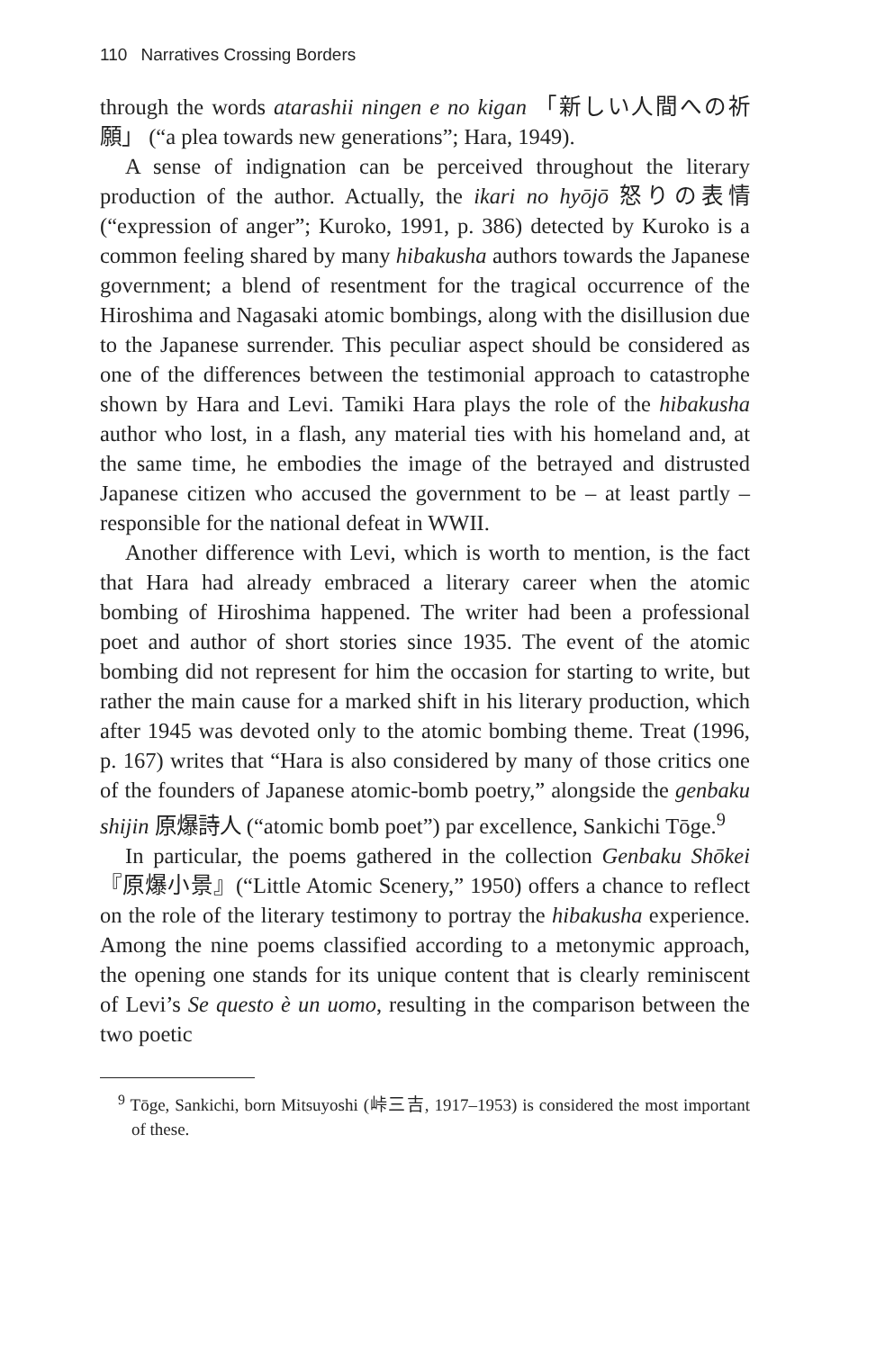110 Narratives Crossing Borders
through the words atarashii ningen e no kigan 「新しい人間への祈願」 (“a plea towards new generations”; Hara, 1949).
A sense of indignation can be perceived throughout the literary production of the author. Actually, the ikari no hyōjō 怒りの表情 (“expression of anger”; Kuroko, 1991, p. 386) detected by Kuroko is a common feeling shared by many hibakusha authors towards the Japanese government; a blend of resentment for the tragical occurrence of the Hiroshima and Nagasaki atomic bombings, along with the disillusion due to the Japanese surrender. This peculiar aspect should be considered as one of the differences between the testimonial approach to catastrophe shown by Hara and Levi. Tamiki Hara plays the role of the hibakusha author who lost, in a flash, any material ties with his homeland and, at the same time, he embodies the image of the betrayed and distrusted Japanese citizen who accused the government to be – at least partly – responsible for the national defeat in WWII.
Another difference with Levi, which is worth to mention, is the fact that Hara had already embraced a literary career when the atomic bombing of Hiroshima happened. The writer had been a professional poet and author of short stories since 1935. The event of the atomic bombing did not represent for him the occasion for starting to write, but rather the main cause for a marked shift in his literary production, which after 1945 was devoted only to the atomic bombing theme. Treat (1996, p. 167) writes that “Hara is also considered by many of those critics one of the founders of Japanese atomic-bomb poetry,” alongside the genbaku shijin 原爆詩人 (“atomic bomb poet”) par excellence, Sankichi Tōge.<sup>9</sup>
In particular, the poems gathered in the collection Genbaku Shōkei『原爆小景』(“Little Atomic Scenery,” 1950) offers a chance to reflect on the role of the literary testimony to portray the hibakusha experience. Among the nine poems classified according to a metonymic approach, the opening one stands for its unique content that is clearly reminiscent of Levi’s Se questo è un uomo, resulting in the comparison between the two poetic
<sup>9</sup> Tōge, Sankichi, born Mitsuyoshi (峠三吉, 1917–1953) is considered the most important of these.